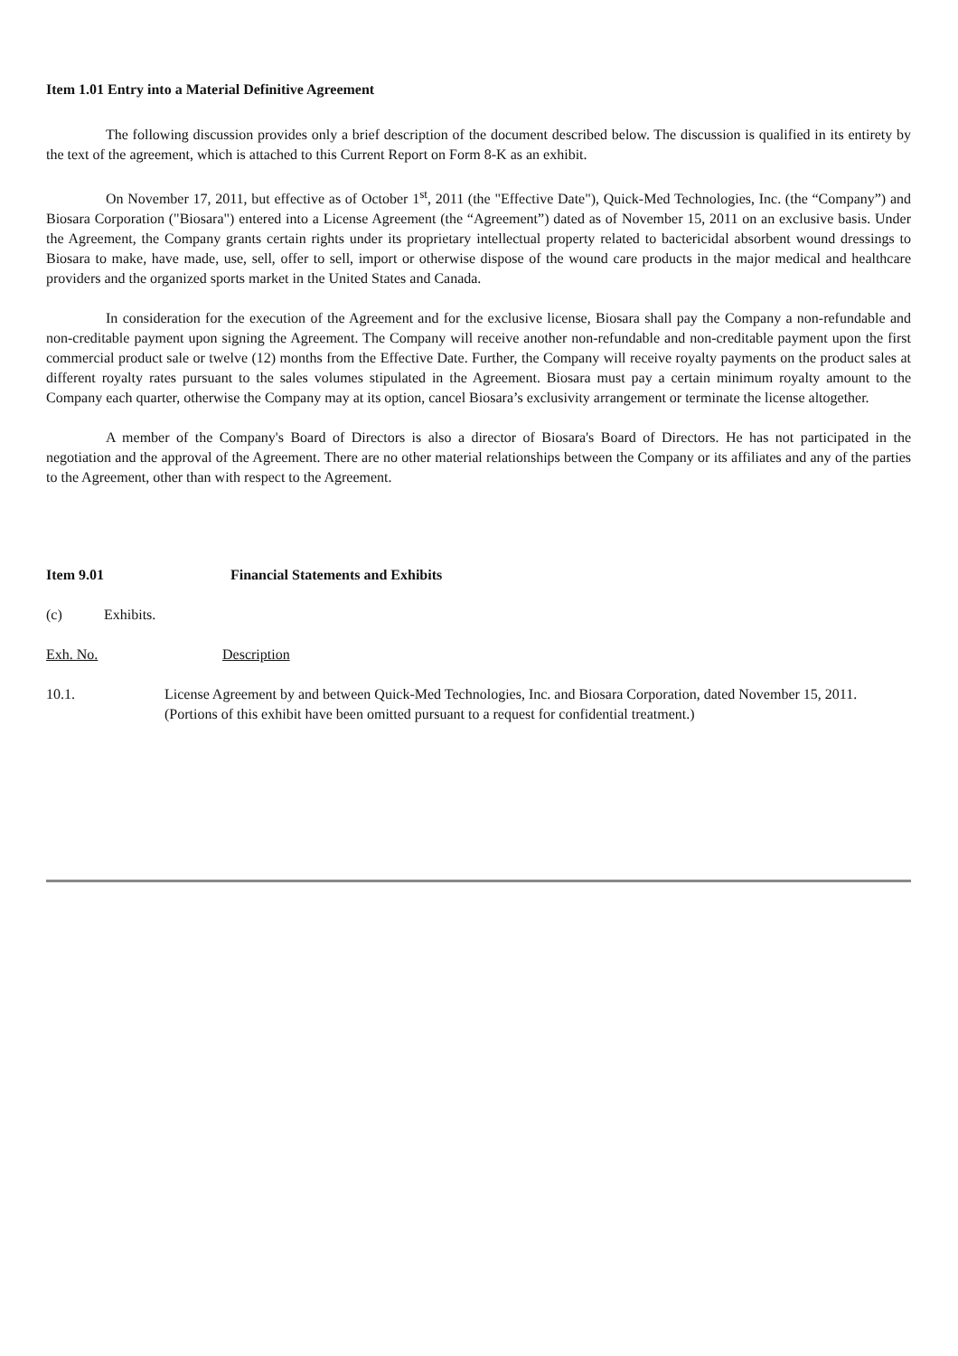Item 1.01 Entry into a Material Definitive Agreement
The following discussion provides only a brief description of the document described below. The discussion is qualified in its entirety by the text of the agreement, which is attached to this Current Report on Form 8-K as an exhibit.
On November 17, 2011, but effective as of October 1<sup>st</sup>, 2011 (the "Effective Date"), Quick-Med Technologies, Inc. (the “Company”) and Biosara Corporation ("Biosara") entered into a License Agreement (the “Agreement”) dated as of November 15, 2011 on an exclusive basis. Under the Agreement, the Company grants certain rights under its proprietary intellectual property related to bactericidal absorbent wound dressings to Biosara to make, have made, use, sell, offer to sell, import or otherwise dispose of the wound care products in the major medical and healthcare providers and the organized sports market in the United States and Canada.
In consideration for the execution of the Agreement and for the exclusive license, Biosara shall pay the Company a non-refundable and non-creditable payment upon signing the Agreement. The Company will receive another non-refundable and non-creditable payment upon the first commercial product sale or twelve (12) months from the Effective Date. Further, the Company will receive royalty payments on the product sales at different royalty rates pursuant to the sales volumes stipulated in the Agreement. Biosara must pay a certain minimum royalty amount to the Company each quarter, otherwise the Company may at its option, cancel Biosara’s exclusivity arrangement or terminate the license altogether.
A member of the Company's Board of Directors is also a director of Biosara's Board of Directors. He has not participated in the negotiation and the approval of the Agreement. There are no other material relationships between the Company or its affiliates and any of the parties to the Agreement, other than with respect to the Agreement.
Item 9.01 Financial Statements and Exhibits
(c) Exhibits.
Exh. No. Description
10.1. License Agreement by and between Quick-Med Technologies, Inc. and Biosara Corporation, dated November 15, 2011. (Portions of this exhibit have been omitted pursuant to a request for confidential treatment.)